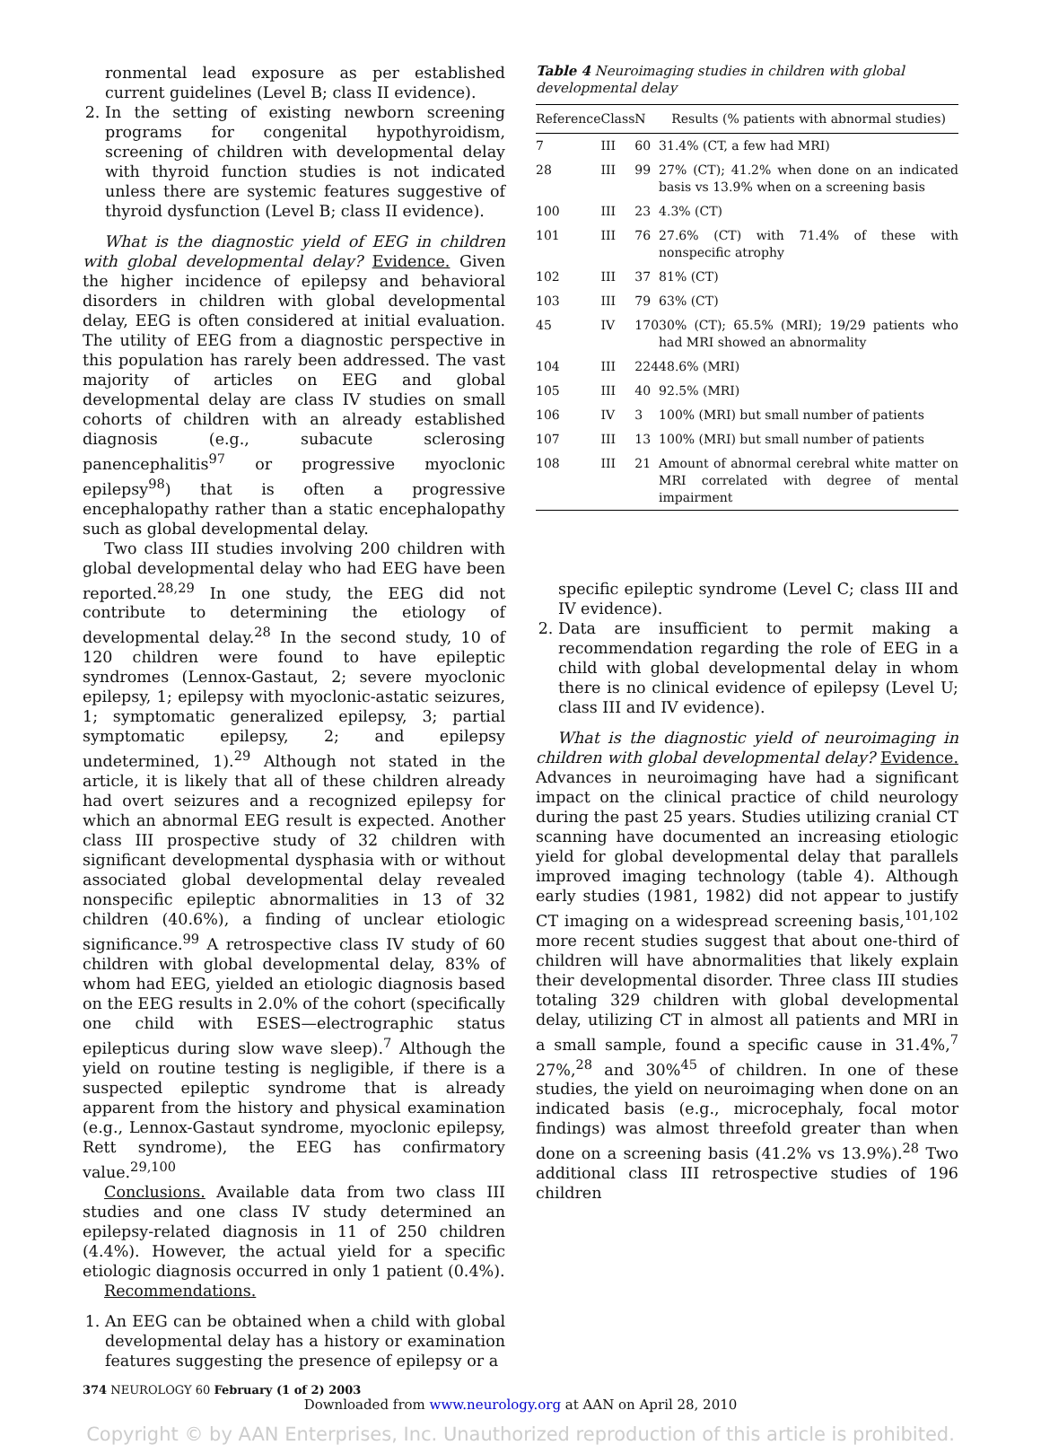ronmental lead exposure as per established current guidelines (Level B; class II evidence).
2. In the setting of existing newborn screening programs for congenital hypothyroidism, screening of children with developmental delay with thyroid function studies is not indicated unless there are systemic features suggestive of thyroid dysfunction (Level B; class II evidence).
What is the diagnostic yield of EEG in children with global developmental delay? Evidence. Given the higher incidence of epilepsy and behavioral disorders in children with global developmental delay, EEG is often considered at initial evaluation. The utility of EEG from a diagnostic perspective in this population has rarely been addressed. The vast majority of articles on EEG and global developmental delay are class IV studies on small cohorts of children with an already established diagnosis (e.g., subacute sclerosing panencephalitis<sup>97</sup> or progressive myoclonic epilepsy<sup>98</sup>) that is often a progressive encephalopathy rather than a static encephalopathy such as global developmental delay.
Two class III studies involving 200 children with global developmental delay who had EEG have been reported.<sup>28,29</sup> In one study, the EEG did not contribute to determining the etiology of developmental delay.<sup>28</sup> In the second study, 10 of 120 children were found to have epileptic syndromes (Lennox-Gastaut, 2; severe myoclonic epilepsy, 1; epilepsy with myoclonic-astatic seizures, 1; symptomatic generalized epilepsy, 3; partial symptomatic epilepsy, 2; and epilepsy undetermined, 1).<sup>29</sup> Although not stated in the article, it is likely that all of these children already had overt seizures and a recognized epilepsy for which an abnormal EEG result is expected. Another class III prospective study of 32 children with significant developmental dysphasia with or without associated global developmental delay revealed nonspecific epileptic abnormalities in 13 of 32 children (40.6%), a finding of unclear etiologic significance.<sup>99</sup> A retrospective class IV study of 60 children with global developmental delay, 83% of whom had EEG, yielded an etiologic diagnosis based on the EEG results in 2.0% of the cohort (specifically one child with ESES—electrographic status epilepticus during slow wave sleep).<sup>7</sup> Although the yield on routine testing is negligible, if there is a suspected epileptic syndrome that is already apparent from the history and physical examination (e.g., Lennox-Gastaut syndrome, myoclonic epilepsy, Rett syndrome), the EEG has confirmatory value.<sup>29,100</sup>
Conclusions. Available data from two class III studies and one class IV study determined an epilepsy-related diagnosis in 11 of 250 children (4.4%). However, the actual yield for a specific etiologic diagnosis occurred in only 1 patient (0.4%).
Recommendations.
1. An EEG can be obtained when a child with global developmental delay has a history or examination features suggesting the presence of epilepsy or a
Table 4 Neuroimaging studies in children with global developmental delay
| Reference | Class | N | Results (% patients with abnormal studies) |
| --- | --- | --- | --- |
| 7 | III | 60 | 31.4% (CT, a few had MRI) |
| 28 | III | 99 | 27% (CT); 41.2% when done on an indicated basis vs 13.9% when on a screening basis |
| 100 | III | 23 | 4.3% (CT) |
| 101 | III | 76 | 27.6% (CT) with 71.4% of these with nonspecific atrophy |
| 102 | III | 37 | 81% (CT) |
| 103 | III | 79 | 63% (CT) |
| 45 | IV | 170 | 30% (CT); 65.5% (MRI); 19/29 patients who had MRI showed an abnormality |
| 104 | III | 224 | 48.6% (MRI) |
| 105 | III | 40 | 92.5% (MRI) |
| 106 | IV | 3 | 100% (MRI) but small number of patients |
| 107 | III | 13 | 100% (MRI) but small number of patients |
| 108 | III | 21 | Amount of abnormal cerebral white matter on MRI correlated with degree of mental impairment |
specific epileptic syndrome (Level C; class III and IV evidence).
2. Data are insufficient to permit making a recommendation regarding the role of EEG in a child with global developmental delay in whom there is no clinical evidence of epilepsy (Level U; class III and IV evidence).
What is the diagnostic yield of neuroimaging in children with global developmental delay? Evidence. Advances in neuroimaging have had a significant impact on the clinical practice of child neurology during the past 25 years. Studies utilizing cranial CT scanning have documented an increasing etiologic yield for global developmental delay that parallels improved imaging technology (table 4). Although early studies (1981, 1982) did not appear to justify CT imaging on a widespread screening basis,<sup>101,102</sup> more recent studies suggest that about one-third of children will have abnormalities that likely explain their developmental disorder. Three class III studies totaling 329 children with global developmental delay, utilizing CT in almost all patients and MRI in a small sample, found a specific cause in 31.4%,<sup>7</sup> 27%,<sup>28</sup> and 30%<sup>45</sup> of children. In one of these studies, the yield on neuroimaging when done on an indicated basis (e.g., microcephaly, focal motor findings) was almost threefold greater than when done on a screening basis (41.2% vs 13.9%).<sup>28</sup> Two additional class III retrospective studies of 196 children
374 NEUROLOGY 60 February (1 of 2) 2003
Downloaded from www.neurology.org at AAN on April 28, 2010
Copyright © by AAN Enterprises, Inc. Unauthorized reproduction of this article is prohibited.